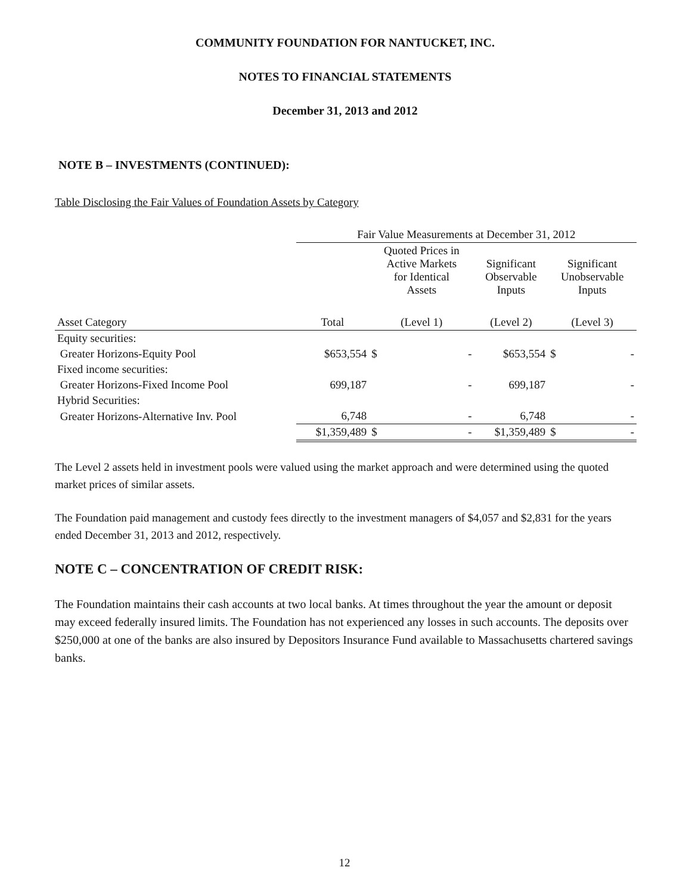COMMUNITY FOUNDATION FOR NANTUCKET, INC.
NOTES TO FINANCIAL STATEMENTS
December 31, 2013 and 2012
NOTE B – INVESTMENTS (CONTINUED):
Table Disclosing the Fair Values of Foundation Assets by Category
| | Fair Value Measurements at December 31, 2012 | | | | |
| --- | --- | --- | --- | --- | --- |
| | | Quoted Prices in Active Markets for Identical Assets | | Significant Observable Inputs | Significant Unobservable Inputs |
| Asset Category | Total | (Level 1) | | (Level 2) | (Level 3) |
| Equity securities: | | | | | |
| Greater Horizons-Equity Pool | $653,554 | $ | - | $653,554 | $ - |
| Fixed income securities: | | | | | |
| Greater Horizons-Fixed Income Pool | 699,187 | | - | 699,187 | - |
| Hybrid Securities: | | | | | |
| Greater Horizons-Alternative Inv. Pool | 6,748 | | - | 6,748 | - |
| | $1,359,489 | $ | - | $1,359,489 | $ - |
The Level 2 assets held in investment pools were valued using the market approach and were determined using the quoted market prices of similar assets.
The Foundation paid management and custody fees directly to the investment managers of $4,057 and $2,831 for the years ended December 31, 2013 and 2012, respectively.
NOTE C – CONCENTRATION OF CREDIT RISK:
The Foundation maintains their cash accounts at two local banks. At times throughout the year the amount or deposit may exceed federally insured limits. The Foundation has not experienced any losses in such accounts. The deposits over $250,000 at one of the banks are also insured by Depositors Insurance Fund available to Massachusetts chartered savings banks.
12